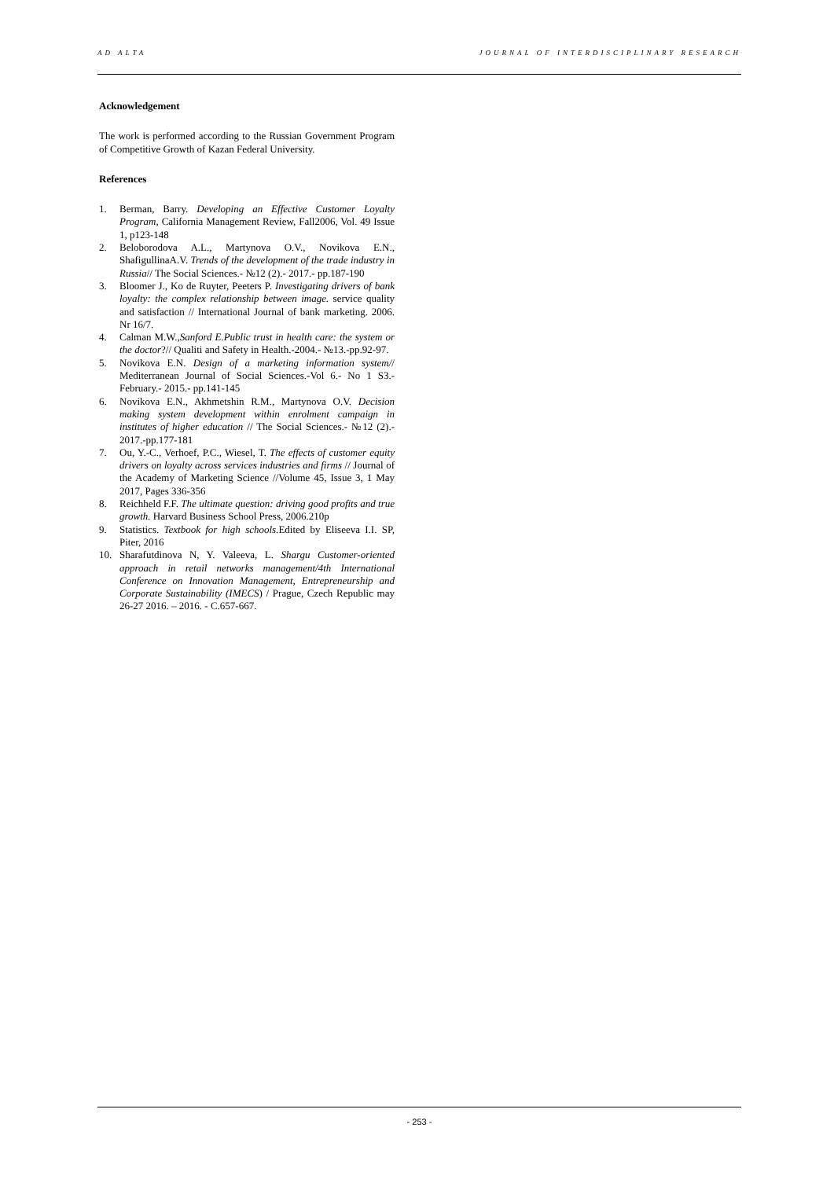AD ALTA JOURNAL OF INTERDISCIPLINARY RESEARCH
Acknowledgement
The work is performed according to the Russian Government Program of Competitive Growth of Kazan Federal University.
References
1. Berman, Barry. Developing an Effective Customer Loyalty Program, California Management Review, Fall2006, Vol. 49 Issue 1, p123-148
2. Beloborodova A.L., Martynova O.V., Novikova E.N., ShafigullinaA.V. Trends of the development of the trade industry in Russia// The Social Sciences.- №12 (2).- 2017.- pp.187-190
3. Bloomer J., Ko de Ruyter, Peeters P. Investigating drivers of bank loyalty: the complex relationship between image. service quality and satisfaction // International Journal of bank marketing. 2006. Nr 16/7.
4. Calman M.W.,Sanford E.Public trust in health care: the system or the doctor?// Qualiti and Safety in Health.-2004.- №13.-pp.92-97.
5. Novikova E.N. Design of a marketing information system// Mediterranean Journal of Social Sciences.-Vol 6.- No 1 S3.- February.- 2015.- pp.141-145
6. Novikova E.N., Akhmetshin R.M., Martynova O.V. Decision making system development within enrolment campaign in institutes of higher education // The Social Sciences.- №12 (2).- 2017.-pp.177-181
7. Ou, Y.-C., Verhoef, P.C., Wiesel, T. The effects of customer equity drivers on loyalty across services industries and firms // Journal of the Academy of Marketing Science //Volume 45, Issue 3, 1 May 2017, Pages 336-356
8. Reichheld F.F. The ultimate question: driving good profits and true growth. Harvard Business School Press, 2006.210p
9. Statistics. Textbook for high schools. Edited by Eliseeva I.I. SP, Piter, 2016
10. Sharafutdinova N, Y. Valeeva, L. Shargu Customer-oriented approach in retail networks management/4th International Conference on Innovation Management, Entrepreneurship and Corporate Sustainability (IMECS) / Prague, Czech Republic may 26-27 2016. – 2016. - C.657-667.
- 253 -